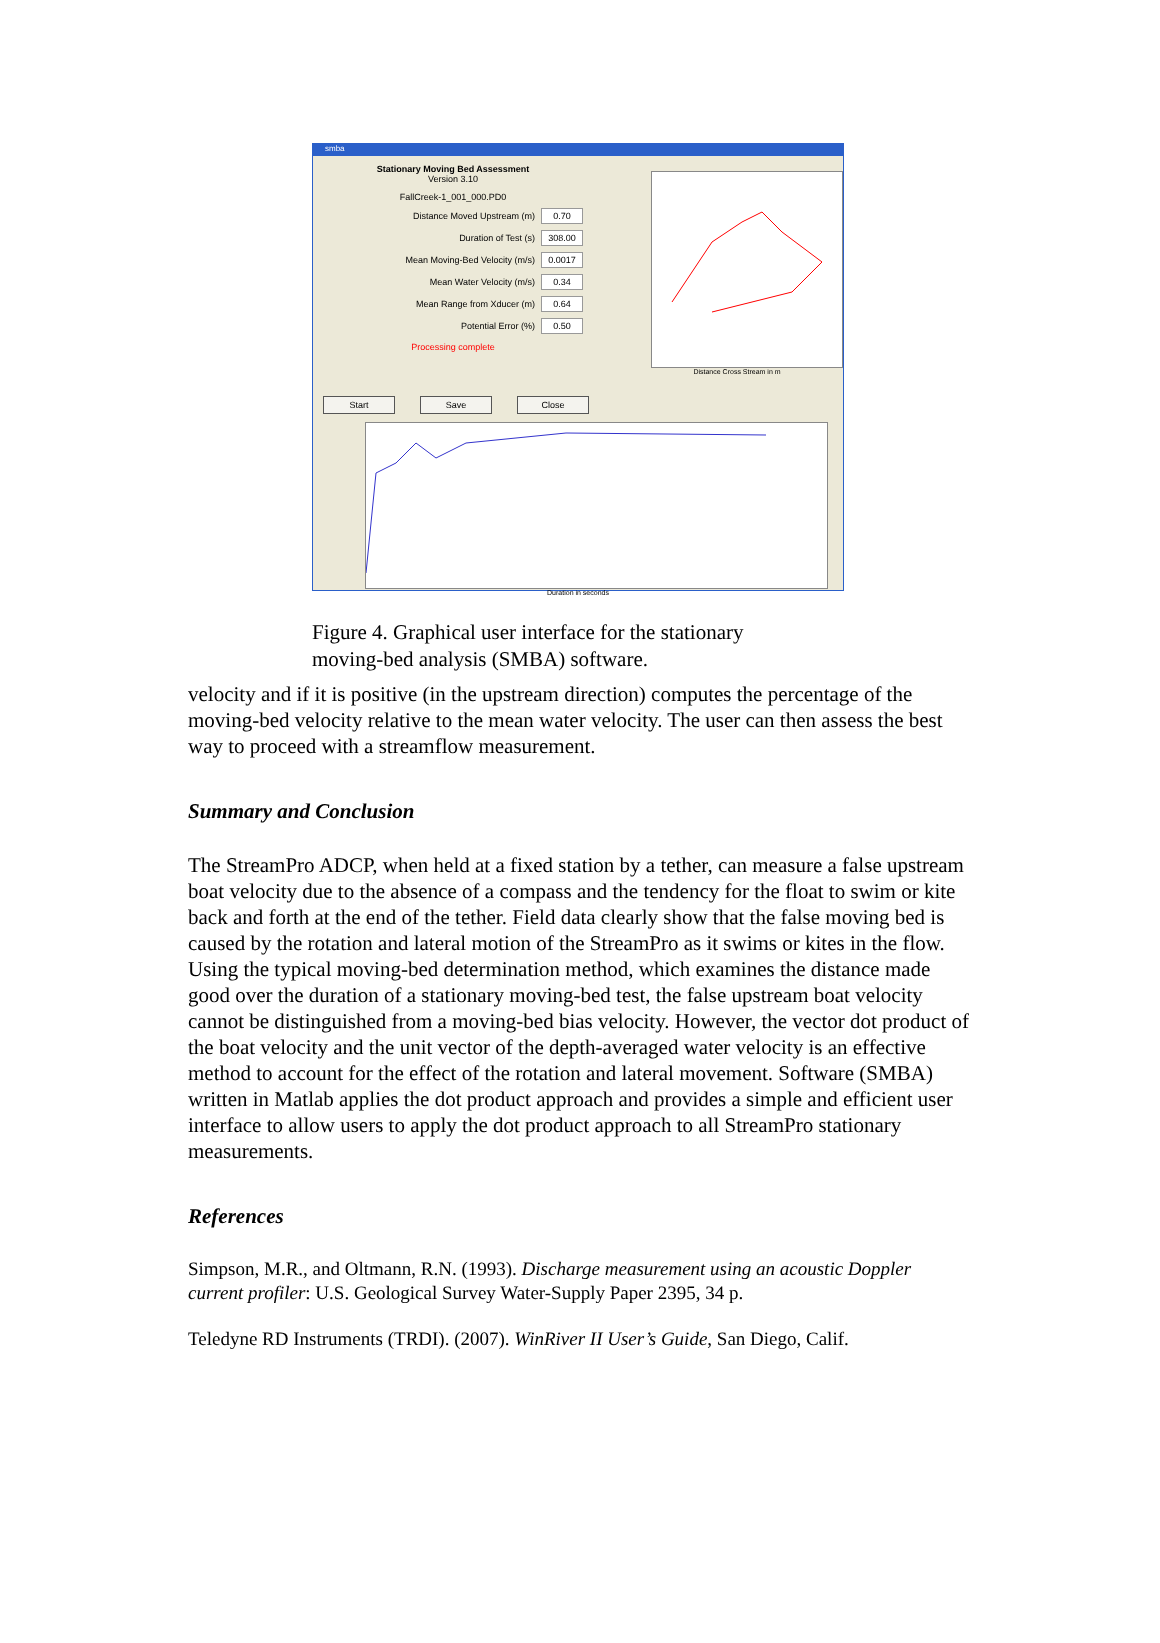smba
Stationary Moving Bed Assessment
Version 3.10
FallCreek-1_001_000.PD0
Distance Moved Upstream (m) 0.70
Duration of Test (s) 308.00
Mean Moving-Bed Velocity (m/s) 0.0017
Mean Water Velocity (m/s) 0.34
Mean Range from Xducer (m) 0.64
Potential Error (%) 0.50
Processing complete
Distance Cross Stream in m
Start Save Close
Duration in seconds
Figure 4. Graphical user interface for the stationary moving-bed analysis (SMBA) software.
velocity and if it is positive (in the upstream direction) computes the percentage of the moving-bed velocity relative to the mean water velocity. The user can then assess the best way to proceed with a streamflow measurement.
Summary and Conclusion
The StreamPro ADCP, when held at a fixed station by a tether, can measure a false upstream boat velocity due to the absence of a compass and the tendency for the float to swim or kite back and forth at the end of the tether. Field data clearly show that the false moving bed is caused by the rotation and lateral motion of the StreamPro as it swims or kites in the flow. Using the typical moving-bed determination method, which examines the distance made good over the duration of a stationary moving-bed test, the false upstream boat velocity cannot be distinguished from a moving-bed bias velocity. However, the vector dot product of the boat velocity and the unit vector of the depth-averaged water velocity is an effective method to account for the effect of the rotation and lateral movement. Software (SMBA) written in Matlab applies the dot product approach and provides a simple and efficient user interface to allow users to apply the dot product approach to all StreamPro stationary measurements.
References
Simpson, M.R., and Oltmann, R.N. (1993). Discharge measurement using an acoustic Doppler current profiler: U.S. Geological Survey Water-Supply Paper 2395, 34 p.
Teledyne RD Instruments (TRDI). (2007). WinRiver II User’s Guide, San Diego, Calif.